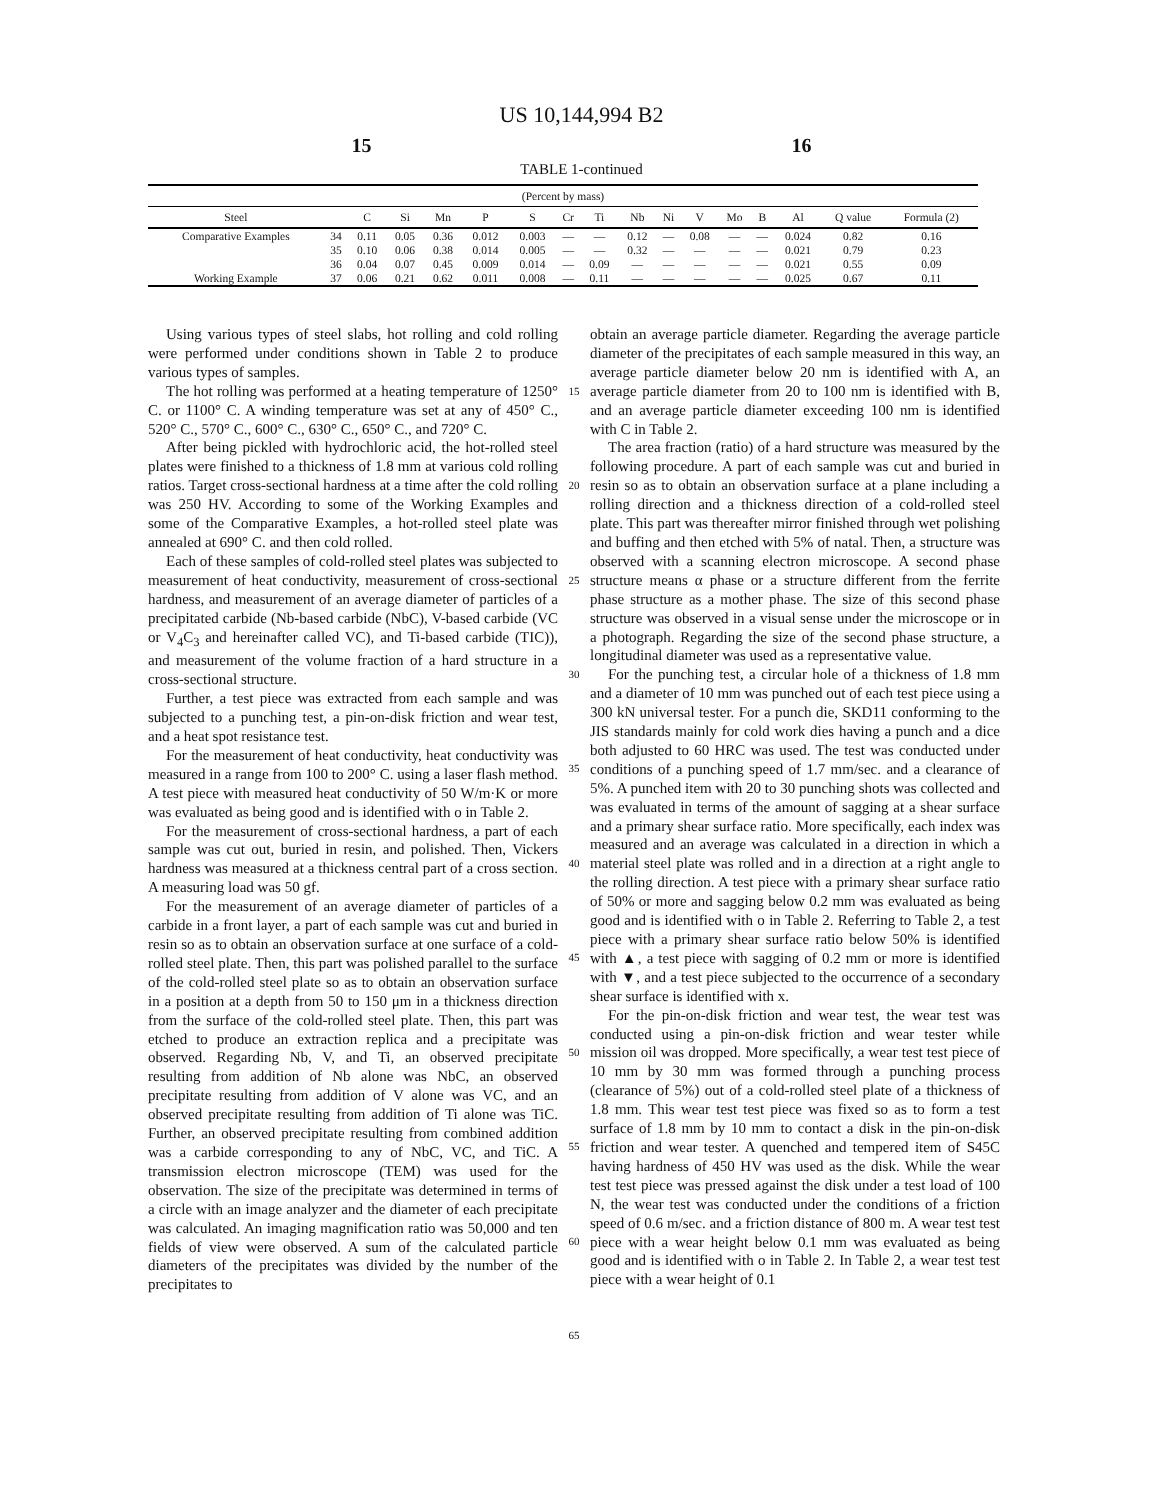US 10,144,994 B2
15 16
TABLE 1-continued
| (Percent by mass) | | | | | | | | | | | | | | | | |
| --- | --- | --- | --- | --- | --- | --- | --- | --- | --- | --- | --- | --- | --- | --- | --- | --- |
| Steel | | C | Si | Mn | P | S | Cr | Ti | Nb | Ni | V | Mo | B | Al | Q value | Formula (2) |
| Comparative Examples | 34 | 0.11 | 0.05 | 0.36 | 0.012 | 0.003 | — | — | 0.12 | — | 0.08 | — | — | 0.024 | 0.82 | 0.16 |
| | 35 | 0.10 | 0.06 | 0.38 | 0.014 | 0.005 | — | — | 0.32 | — | — | — | — | 0.021 | 0.79 | 0.23 |
| | 36 | 0.04 | 0.07 | 0.45 | 0.009 | 0.014 | — | 0.09 | — | — | — | — | — | 0.021 | 0.55 | 0.09 |
| Working Example | 37 | 0.06 | 0.21 | 0.62 | 0.011 | 0.008 | — | 0.11 | — | — | — | — | — | 0.025 | 0.67 | 0.11 |
Using various types of steel slabs, hot rolling and cold rolling were performed under conditions shown in Table 2 to produce various types of samples.
The hot rolling was performed at a heating temperature of 1250° C. or 1100° C. A winding temperature was set at any of 450° C., 520° C., 570° C., 600° C., 630° C., 650° C., and 720° C.
After being pickled with hydrochloric acid, the hot-rolled steel plates were finished to a thickness of 1.8 mm at various cold rolling ratios. Target cross-sectional hardness at a time after the cold rolling was 250 HV. According to some of the Working Examples and some of the Comparative Examples, a hot-rolled steel plate was annealed at 690° C. and then cold rolled.
Each of these samples of cold-rolled steel plates was subjected to measurement of heat conductivity, measurement of cross-sectional hardness, and measurement of an average diameter of particles of a precipitated carbide (Nb-based carbide (NbC), V-based carbide (VC or V<sub>4</sub>C<sub>3</sub> and hereinafter called VC), and Ti-based carbide (TIC)), and measurement of the volume fraction of a hard structure in a cross-sectional structure.
Further, a test piece was extracted from each sample and was subjected to a punching test, a pin-on-disk friction and wear test, and a heat spot resistance test.
For the measurement of heat conductivity, heat conductivity was measured in a range from 100 to 200° C. using a laser flash method. A test piece with measured heat conductivity of 50 W/m·K or more was evaluated as being good and is identified with o in Table 2.
For the measurement of cross-sectional hardness, a part of each sample was cut out, buried in resin, and polished. Then, Vickers hardness was measured at a thickness central part of a cross section. A measuring load was 50 gf.
For the measurement of an average diameter of particles of a carbide in a front layer, a part of each sample was cut and buried in resin so as to obtain an observation surface at one surface of a cold-rolled steel plate. Then, this part was polished parallel to the surface of the cold-rolled steel plate so as to obtain an observation surface in a position at a depth from 50 to 150 μm in a thickness direction from the surface of the cold-rolled steel plate. Then, this part was etched to produce an extraction replica and a precipitate was observed. Regarding Nb, V, and Ti, an observed precipitate resulting from addition of Nb alone was NbC, an observed precipitate resulting from addition of V alone was VC, and an observed precipitate resulting from addition of Ti alone was TiC. Further, an observed precipitate resulting from combined addition was a carbide corresponding to any of NbC, VC, and TiC. A transmission electron microscope (TEM) was used for the observation. The size of the precipitate was determined in terms of a circle with an image analyzer and the diameter of each precipitate was calculated. An imaging magnification ratio was 50,000 and ten fields of view were observed. A sum of the calculated particle diameters of the precipitates was divided by the number of the precipitates to
15
20
25
30
35
40
45
50
55
60
65
obtain an average particle diameter. Regarding the average particle diameter of the precipitates of each sample measured in this way, an average particle diameter below 20 nm is identified with A, an average particle diameter from 20 to 100 nm is identified with B, and an average particle diameter exceeding 100 nm is identified with C in Table 2.
The area fraction (ratio) of a hard structure was measured by the following procedure. A part of each sample was cut and buried in resin so as to obtain an observation surface at a plane including a rolling direction and a thickness direction of a cold-rolled steel plate. This part was thereafter mirror finished through wet polishing and buffing and then etched with 5% of natal. Then, a structure was observed with a scanning electron microscope. A second phase structure means α phase or a structure different from the ferrite phase structure as a mother phase. The size of this second phase structure was observed in a visual sense under the microscope or in a photograph. Regarding the size of the second phase structure, a longitudinal diameter was used as a representative value.
For the punching test, a circular hole of a thickness of 1.8 mm and a diameter of 10 mm was punched out of each test piece using a 300 kN universal tester. For a punch die, SKD11 conforming to the JIS standards mainly for cold work dies having a punch and a dice both adjusted to 60 HRC was used. The test was conducted under conditions of a punching speed of 1.7 mm/sec. and a clearance of 5%. A punched item with 20 to 30 punching shots was collected and was evaluated in terms of the amount of sagging at a shear surface and a primary shear surface ratio. More specifically, each index was measured and an average was calculated in a direction in which a material steel plate was rolled and in a direction at a right angle to the rolling direction. A test piece with a primary shear surface ratio of 50% or more and sagging below 0.2 mm was evaluated as being good and is identified with o in Table 2. Referring to Table 2, a test piece with a primary shear surface ratio below 50% is identified with ▲, a test piece with sagging of 0.2 mm or more is identified with ▼, and a test piece subjected to the occurrence of a secondary shear surface is identified with x.
For the pin-on-disk friction and wear test, the wear test was conducted using a pin-on-disk friction and wear tester while mission oil was dropped. More specifically, a wear test test piece of 10 mm by 30 mm was formed through a punching process (clearance of 5%) out of a cold-rolled steel plate of a thickness of 1.8 mm. This wear test test piece was fixed so as to form a test surface of 1.8 mm by 10 mm to contact a disk in the pin-on-disk friction and wear tester. A quenched and tempered item of S45C having hardness of 450 HV was used as the disk. While the wear test test piece was pressed against the disk under a test load of 100 N, the wear test was conducted under the conditions of a friction speed of 0.6 m/sec. and a friction distance of 800 m. A wear test test piece with a wear height below 0.1 mm was evaluated as being good and is identified with o in Table 2. In Table 2, a wear test test piece with a wear height of 0.1